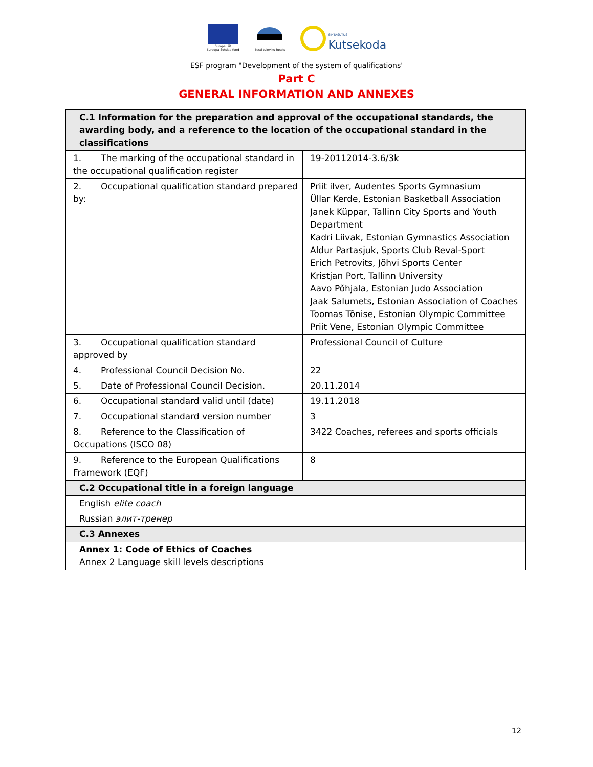Europa Liit
Euroopa Sotsiaalfond
Eesti tuleviku heaks
SIHTASUTUS
Kutsekoda
ESF program "Development of the system of qualifications'
Part C
GENERAL INFORMATION AND ANNEXES
| C.1 Information for the preparation and approval of the occupational standards, the awarding body, and a reference to the location of the occupational standard in the classifications | |
| --- | --- |
| 1. The marking of the occupational standard in the occupational qualification register | 19-20112014-3.6/3k |
| 2. Occupational qualification standard prepared by: | Priit ilver, Audentes Sports Gymnasium Üllar Kerde, Estonian Basketball Association Janek Küppar, Tallinn City Sports and Youth Department Kadri Liivak, Estonian Gymnastics Association Aldur Partasjuk, Sports Club Reval-Sport Erich Petrovits, Jõhvi Sports Center Kristjan Port, Tallinn University Aavo Põhjala, Estonian Judo Association Jaak Salumets, Estonian Association of Coaches Toomas Tõnise, Estonian Olympic Committee Priit Vene, Estonian Olympic Committee |
| 3. Occupational qualification standard approved by | Professional Council of Culture |
| 4. Professional Council Decision No. | 22 |
| 5. Date of Professional Council Decision. | 20.11.2014 |
| 6. Occupational standard valid until (date) | 19.11.2018 |
| 7. Occupational standard version number | 3 |
| 8. Reference to the Classification of Occupations (ISCO 08) | 3422 Coaches, referees and sports officials |
| 9. Reference to the European Qualifications Framework (EQF) | 8 |
| C.2 Occupational title in a foreign language | |
| English elite coach | |
| Russian элит-тренер | |
| C.3 Annexes | |
| Annex 1: Code of Ethics of Coaches Annex 2 Language skill levels descriptions | |
12